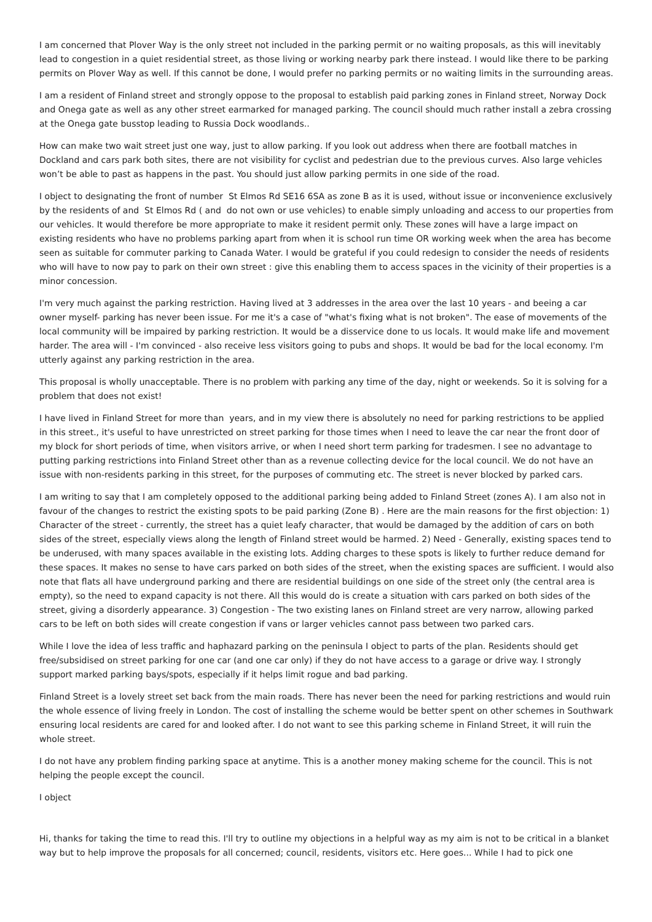I am concerned that Plover Way is the only street not included in the parking permit or no waiting proposals, as this will inevitably lead to congestion in a quiet residential street, as those living or working nearby park there instead. I would like there to be parking permits on Plover Way as well. If this cannot be done, I would prefer no parking permits or no waiting limits in the surrounding areas.
I am a resident of Finland street and strongly oppose to the proposal to establish paid parking zones in Finland street, Norway Dock and Onega gate as well as any other street earmarked for managed parking. The council should much rather install a zebra crossing at the Onega gate busstop leading to Russia Dock woodlands..
How can make two wait street just one way, just to allow parking. If you look out address when there are football matches in Dockland and cars park both sites, there are not visibility for cyclist and pedestrian due to the previous curves. Also large vehicles won’t be able to past as happens in the past. You should just allow parking permits in one side of the road.
I object to designating the front of number St Elmos Rd SE16 6SA as zone B as it is used, without issue or inconvenience exclusively by the residents of and St Elmos Rd ( and do not own or use vehicles) to enable simply unloading and access to our properties from our vehicles. It would therefore be more appropriate to make it resident permit only. These zones will have a large impact on existing residents who have no problems parking apart from when it is school run time OR working week when the area has become seen as suitable for commuter parking to Canada Water. I would be grateful if you could redesign to consider the needs of residents who will have to now pay to park on their own street : give this enabling them to access spaces in the vicinity of their properties is a minor concession.
I'm very much against the parking restriction. Having lived at 3 addresses in the area over the last 10 years - and beeing a car owner myself- parking has never been issue. For me it's a case of "what's fixing what is not broken". The ease of movements of the local community will be impaired by parking restriction. It would be a disservice done to us locals. It would make life and movement harder. The area will - I'm convinced - also receive less visitors going to pubs and shops. It would be bad for the local economy. I'm utterly against any parking restriction in the area.
This proposal is wholly unacceptable. There is no problem with parking any time of the day, night or weekends. So it is solving for a problem that does not exist!
I have lived in Finland Street for more than years, and in my view there is absolutely no need for parking restrictions to be applied in this street., it's useful to have unrestricted on street parking for those times when I need to leave the car near the front door of my block for short periods of time, when visitors arrive, or when I need short term parking for tradesmen. I see no advantage to putting parking restrictions into Finland Street other than as a revenue collecting device for the local council. We do not have an issue with non-residents parking in this street, for the purposes of commuting etc. The street is never blocked by parked cars.
I am writing to say that I am completely opposed to the additional parking being added to Finland Street (zones A). I am also not in favour of the changes to restrict the existing spots to be paid parking (Zone B) . Here are the main reasons for the first objection: 1) Character of the street - currently, the street has a quiet leafy character, that would be damaged by the addition of cars on both sides of the street, especially views along the length of Finland street would be harmed. 2) Need - Generally, existing spaces tend to be underused, with many spaces available in the existing lots. Adding charges to these spots is likely to further reduce demand for these spaces. It makes no sense to have cars parked on both sides of the street, when the existing spaces are sufficient. I would also note that flats all have underground parking and there are residential buildings on one side of the street only (the central area is empty), so the need to expand capacity is not there. All this would do is create a situation with cars parked on both sides of the street, giving a disorderly appearance. 3) Congestion - The two existing lanes on Finland street are very narrow, allowing parked cars to be left on both sides will create congestion if vans or larger vehicles cannot pass between two parked cars.
While I love the idea of less traffic and haphazard parking on the peninsula I object to parts of the plan. Residents should get free/subsidised on street parking for one car (and one car only) if they do not have access to a garage or drive way. I strongly support marked parking bays/spots, especially if it helps limit rogue and bad parking.
Finland Street is a lovely street set back from the main roads. There has never been the need for parking restrictions and would ruin the whole essence of living freely in London. The cost of installing the scheme would be better spent on other schemes in Southwark ensuring local residents are cared for and looked after. I do not want to see this parking scheme in Finland Street, it will ruin the whole street.
I do not have any problem finding parking space at anytime. This is a another money making scheme for the council. This is not helping the people except the council.
I object
Hi, thanks for taking the time to read this. I'll try to outline my objections in a helpful way as my aim is not to be critical in a blanket way but to help improve the proposals for all concerned; council, residents, visitors etc. Here goes... While I had to pick one